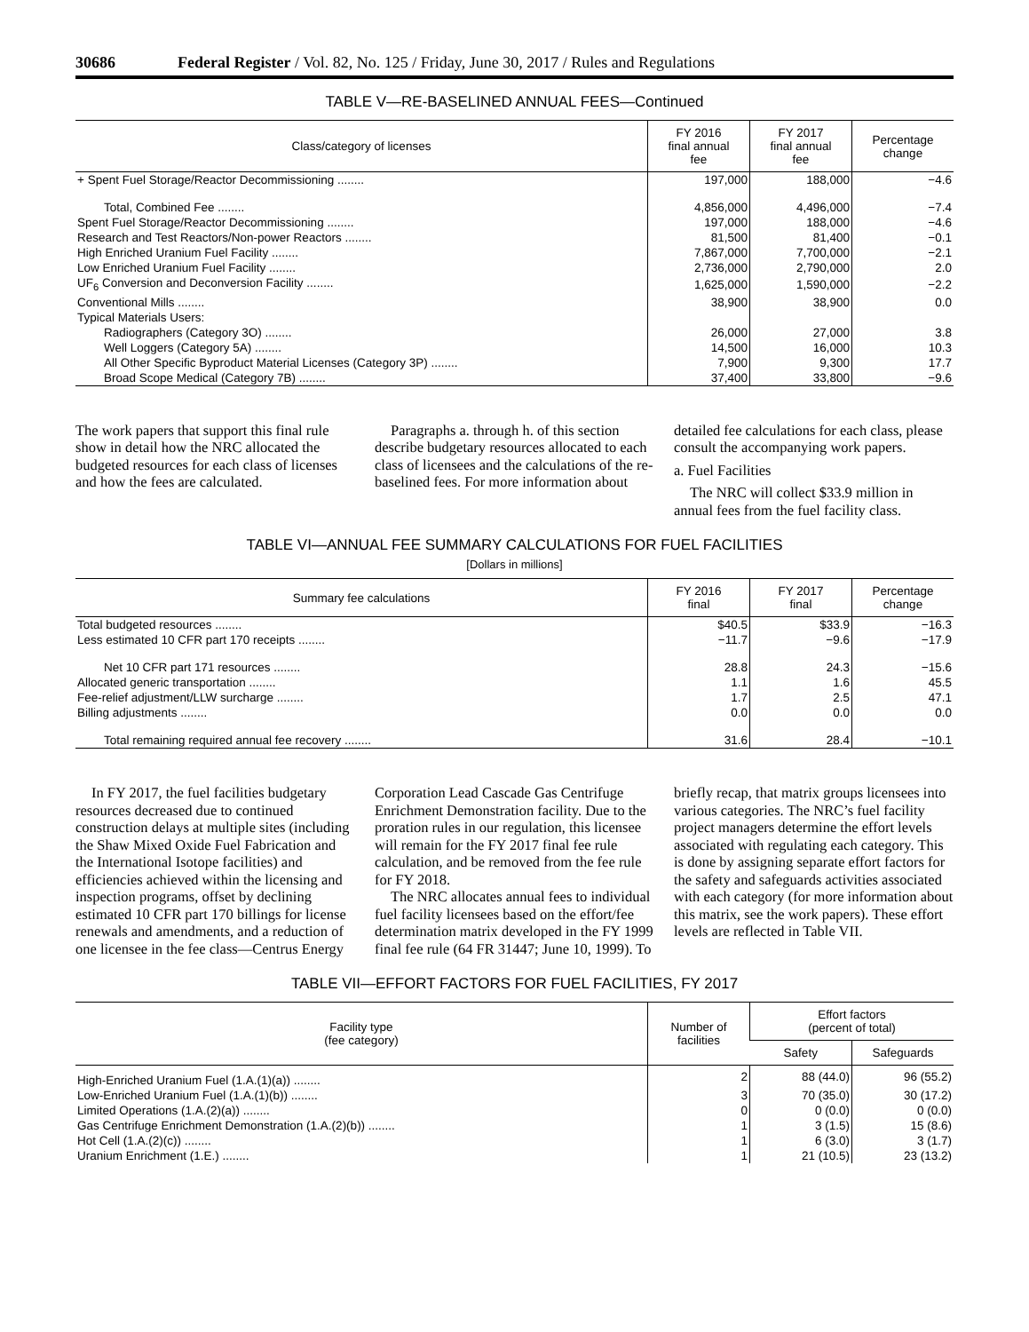30686 Federal Register / Vol. 82, No. 125 / Friday, June 30, 2017 / Rules and Regulations
TABLE V—RE-BASELINED ANNUAL FEES—Continued
| Class/category of licenses | FY 2016 final annual fee | FY 2017 final annual fee | Percentage change |
| --- | --- | --- | --- |
| + Spent Fuel Storage/Reactor Decommissioning ........ | 197,000 | 188,000 | −4.6 |
| Total, Combined Fee ........ | 4,856,000 | 4,496,000 | −7.4 |
| Spent Fuel Storage/Reactor Decommissioning ........ | 197,000 | 188,000 | −4.6 |
| Research and Test Reactors/Non-power Reactors ........ | 81,500 | 81,400 | −0.1 |
| High Enriched Uranium Fuel Facility ........ | 7,867,000 | 7,700,000 | −2.1 |
| Low Enriched Uranium Fuel Facility ........ | 2,736,000 | 2,790,000 | 2.0 |
| UF<sub>6</sub> Conversion and Deconversion Facility ........ | 1,625,000 | 1,590,000 | −2.2 |
| Conventional Mills ........ | 38,900 | 38,900 | 0.0 |
| Typical Materials Users: | | | |
| Radiographers (Category 3O) ........ | 26,000 | 27,000 | 3.8 |
| Well Loggers (Category 5A) ........ | 14,500 | 16,000 | 10.3 |
| All Other Specific Byproduct Material Licenses (Category 3P) ........ | 7,900 | 9,300 | 17.7 |
| Broad Scope Medical (Category 7B) ........ | 37,400 | 33,800 | −9.6 |
The work papers that support this final rule show in detail how the NRC allocated the budgeted resources for each class of licenses and how the fees are calculated.
Paragraphs a. through h. of this section describe budgetary resources allocated to each class of licensees and the calculations of the re-baselined fees. For more information about detailed fee calculations for each class, please consult the accompanying work papers.
a. Fuel Facilities
The NRC will collect $33.9 million in annual fees from the fuel facility class.
TABLE VI—ANNUAL FEE SUMMARY CALCULATIONS FOR FUEL FACILITIES
[Dollars in millions]
| Summary fee calculations | FY 2016 final | FY 2017 final | Percentage change |
| --- | --- | --- | --- |
| Total budgeted resources ........ | $40.5 | $33.9 | −16.3 |
| Less estimated 10 CFR part 170 receipts ........ | −11.7 | −9.6 | −17.9 |
| Net 10 CFR part 171 resources ........ | 28.8 | 24.3 | −15.6 |
| Allocated generic transportation ........ | 1.1 | 1.6 | 45.5 |
| Fee-relief adjustment/LLW surcharge ........ | 1.7 | 2.5 | 47.1 |
| Billing adjustments ........ | 0.0 | 0.0 | 0.0 |
| Total remaining required annual fee recovery ........ | 31.6 | 28.4 | −10.1 |
In FY 2017, the fuel facilities budgetary resources decreased due to continued construction delays at multiple sites (including the Shaw Mixed Oxide Fuel Fabrication and the International Isotope facilities) and efficiencies achieved within the licensing and inspection programs, offset by declining estimated 10 CFR part 170 billings for license renewals and amendments, and a reduction of one licensee in the fee class—Centrus Energy Corporation Lead Cascade Gas Centrifuge Enrichment Demonstration facility. Due to the proration rules in our regulation, this licensee will remain for the FY 2017 final fee rule calculation, and be removed from the fee rule for FY 2018.
The NRC allocates annual fees to individual fuel facility licensees based on the effort/fee determination matrix developed in the FY 1999 final fee rule (64 FR 31447; June 10, 1999). To briefly recap, that matrix groups licensees into various categories. The NRC’s fuel facility project managers determine the effort levels associated with regulating each category. This is done by assigning separate effort factors for the safety and safeguards activities associated with each category (for more information about this matrix, see the work papers). These effort levels are reflected in Table VII.
TABLE VII—EFFORT FACTORS FOR FUEL FACILITIES, FY 2017
| Facility type (fee category) | Number of facilities | Effort factors (percent of total) | |
| --- | --- | --- | --- |
| | | Safety | Safeguards |
| High-Enriched Uranium Fuel (1.A.(1)(a)) ........ | 2 | 88 (44.0) | 96 (55.2) |
| Low-Enriched Uranium Fuel (1.A.(1)(b)) ........ | 3 | 70 (35.0) | 30 (17.2) |
| Limited Operations (1.A.(2)(a)) ........ | 0 | 0 (0.0) | 0 (0.0) |
| Gas Centrifuge Enrichment Demonstration (1.A.(2)(b)) ........ | 1 | 3 (1.5) | 15 (8.6) |
| Hot Cell (1.A.(2)(c)) ........ | 1 | 6 (3.0) | 3 (1.7) |
| Uranium Enrichment (1.E.) ........ | 1 | 21 (10.5) | 23 (13.2) |